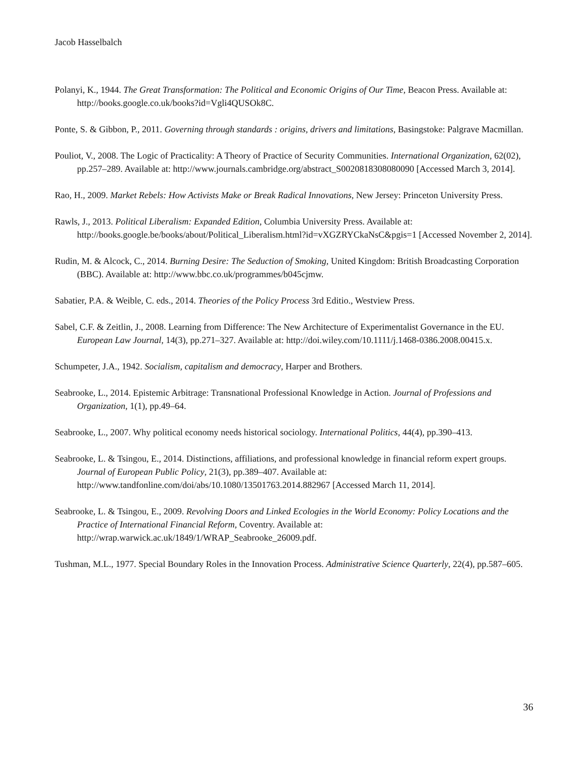Jacob Hasselbalch
Polanyi, K., 1944. The Great Transformation: The Political and Economic Origins of Our Time, Beacon Press. Available at: http://books.google.co.uk/books?id=Vgli4QUSOk8C.
Ponte, S. & Gibbon, P., 2011. Governing through standards : origins, drivers and limitations, Basingstoke: Palgrave Macmillan.
Pouliot, V., 2008. The Logic of Practicality: A Theory of Practice of Security Communities. International Organization, 62(02), pp.257–289. Available at: http://www.journals.cambridge.org/abstract_S0020818308080090 [Accessed March 3, 2014].
Rao, H., 2009. Market Rebels: How Activists Make or Break Radical Innovations, New Jersey: Princeton University Press.
Rawls, J., 2013. Political Liberalism: Expanded Edition, Columbia University Press. Available at: http://books.google.be/books/about/Political_Liberalism.html?id=vXGZRYCkaNsC&pgis=1 [Accessed November 2, 2014].
Rudin, M. & Alcock, C., 2014. Burning Desire: The Seduction of Smoking, United Kingdom: British Broadcasting Corporation (BBC). Available at: http://www.bbc.co.uk/programmes/b045cjmw.
Sabatier, P.A. & Weible, C. eds., 2014. Theories of the Policy Process 3rd Editio., Westview Press.
Sabel, C.F. & Zeitlin, J., 2008. Learning from Difference: The New Architecture of Experimentalist Governance in the EU. European Law Journal, 14(3), pp.271–327. Available at: http://doi.wiley.com/10.1111/j.1468-0386.2008.00415.x.
Schumpeter, J.A., 1942. Socialism, capitalism and democracy, Harper and Brothers.
Seabrooke, L., 2014. Epistemic Arbitrage: Transnational Professional Knowledge in Action. Journal of Professions and Organization, 1(1), pp.49–64.
Seabrooke, L., 2007. Why political economy needs historical sociology. International Politics, 44(4), pp.390–413.
Seabrooke, L. & Tsingou, E., 2014. Distinctions, affiliations, and professional knowledge in financial reform expert groups. Journal of European Public Policy, 21(3), pp.389–407. Available at: http://www.tandfonline.com/doi/abs/10.1080/13501763.2014.882967 [Accessed March 11, 2014].
Seabrooke, L. & Tsingou, E., 2009. Revolving Doors and Linked Ecologies in the World Economy: Policy Locations and the Practice of International Financial Reform, Coventry. Available at: http://wrap.warwick.ac.uk/1849/1/WRAP_Seabrooke_26009.pdf.
Tushman, M.L., 1977. Special Boundary Roles in the Innovation Process. Administrative Science Quarterly, 22(4), pp.587–605.
36